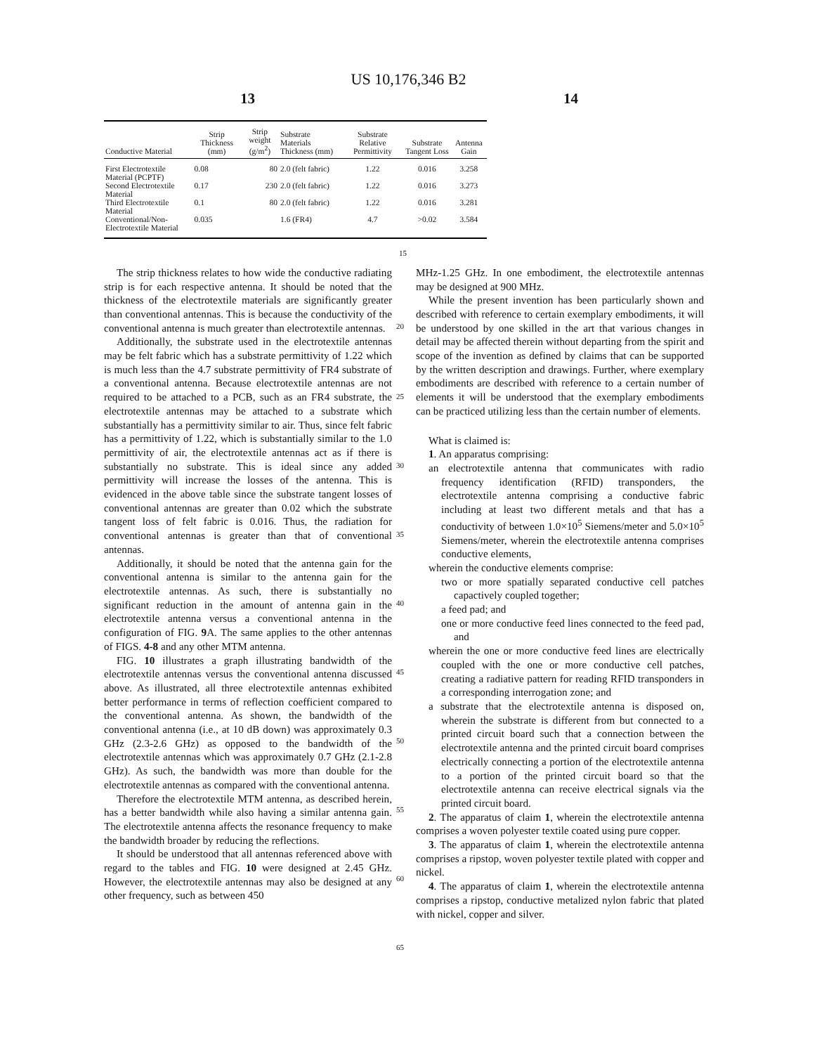US 10,176,346 B2
13 14
| Conductive Material | Strip Thickness (mm) | Strip weight (g/m<sup>2</sup>) | Substrate Materials Thickness (mm) | Substrate Relative Permittivity | Substrate Tangent Loss | Antenna Gain |
| --- | --- | --- | --- | --- | --- | --- |
| First Electrotextile Material (PCPTF) | 0.08 | 80 | 2.0 (felt fabric) | 1.22 | 0.016 | 3.258 |
| Second Electrotextile Material | 0.17 | 230 | 2.0 (felt fabric) | 1.22 | 0.016 | 3.273 |
| Third Electrotextile Material | 0.1 | 80 | 2.0 (felt fabric) | 1.22 | 0.016 | 3.281 |
| Conventional/Non-Electrotextile Material | 0.035 | | 1.6 (FR4) | 4.7 | >0.02 | 3.584 |
15
The strip thickness relates to how wide the conductive radiating strip is for each respective antenna. It should be noted that the thickness of the electrotextile materials are significantly greater than conventional antennas. This is because the conductivity of the conventional antenna is much greater than electrotextile antennas.
Additionally, the substrate used in the electrotextile antennas may be felt fabric which has a substrate permittivity of 1.22 which is much less than the 4.7 substrate permittivity of FR4 substrate of a conventional antenna. Because electrotextile antennas are not required to be attached to a PCB, such as an FR4 substrate, the electrotextile antennas may be attached to a substrate which substantially has a permittivity similar to air. Thus, since felt fabric has a permittivity of 1.22, which is substantially similar to the 1.0 permittivity of air, the electrotextile antennas act as if there is substantially no substrate. This is ideal since any added permittivity will increase the losses of the antenna. This is evidenced in the above table since the substrate tangent losses of conventional antennas are greater than 0.02 which the substrate tangent loss of felt fabric is 0.016. Thus, the radiation for conventional antennas is greater than that of conventional antennas.
Additionally, it should be noted that the antenna gain for the conventional antenna is similar to the antenna gain for the electrotextile antennas. As such, there is substantially no significant reduction in the amount of antenna gain in the electrotextile antenna versus a conventional antenna in the configuration of FIG. 9 A. The same applies to the other antennas of FIGS. 4-8 and any other MTM antenna.
FIG. 10 illustrates a graph illustrating bandwidth of the electrotextile antennas versus the conventional antenna discussed above. As illustrated, all three electrotextile antennas exhibited better performance in terms of reflection coefficient compared to the conventional antenna. As shown, the bandwidth of the conventional antenna (i.e., at 10 dB down) was approximately 0.3 GHz (2.3-2.6 GHz) as opposed to the bandwidth of the electrotextile antennas which was approximately 0.7 GHz (2.1-2.8 GHz). As such, the bandwidth was more than double for the electrotextile antennas as compared with the conventional antenna.
Therefore the electrotextile MTM antenna, as described herein, has a better bandwidth while also having a similar antenna gain. The electrotextile antenna affects the resonance frequency to make the bandwidth broader by reducing the reflections.
It should be understood that all antennas referenced above with regard to the tables and FIG. 10 were designed at 2.45 GHz. However, the electrotextile antennas may also be designed at any other frequency, such as between 450
20
25
30
35
40
45
50
55
60
65
MHz-1.25 GHz. In one embodiment, the electrotextile antennas may be designed at 900 MHz.
While the present invention has been particularly shown and described with reference to certain exemplary embodiments, it will be understood by one skilled in the art that various changes in detail may be affected therein without departing from the spirit and scope of the invention as defined by claims that can be supported by the written description and drawings. Further, where exemplary embodiments are described with reference to a certain number of elements it will be understood that the exemplary embodiments can be practiced utilizing less than the certain number of elements.
What is claimed is:
1. An apparatus comprising:
an electrotextile antenna that communicates with radio frequency identification (RFID) transponders, the electrotextile antenna comprising a conductive fabric including at least two different metals and that has a conductivity of between 1.0×10<sup>5</sup> Siemens/meter and 5.0×10<sup>5</sup> Siemens/meter, wherein the electrotextile antenna comprises conductive elements,
wherein the conductive elements comprise:
two or more spatially separated conductive cell patches capactively coupled together;
a feed pad; and
one or more conductive feed lines connected to the feed pad, and
wherein the one or more conductive feed lines are electrically coupled with the one or more conductive cell patches, creating a radiative pattern for reading RFID transponders in a corresponding interrogation zone; and
a substrate that the electrotextile antenna is disposed on, wherein the substrate is different from but connected to a printed circuit board such that a connection between the electrotextile antenna and the printed circuit board comprises electrically connecting a portion of the electrotextile antenna to a portion of the printed circuit board so that the electrotextile antenna can receive electrical signals via the printed circuit board.
2. The apparatus of claim 1, wherein the electrotextile antenna comprises a woven polyester textile coated using pure copper.
3. The apparatus of claim 1, wherein the electrotextile antenna comprises a ripstop, woven polyester textile plated with copper and nickel.
4. The apparatus of claim 1, wherein the electrotextile antenna comprises a ripstop, conductive metalized nylon fabric that plated with nickel, copper and silver.